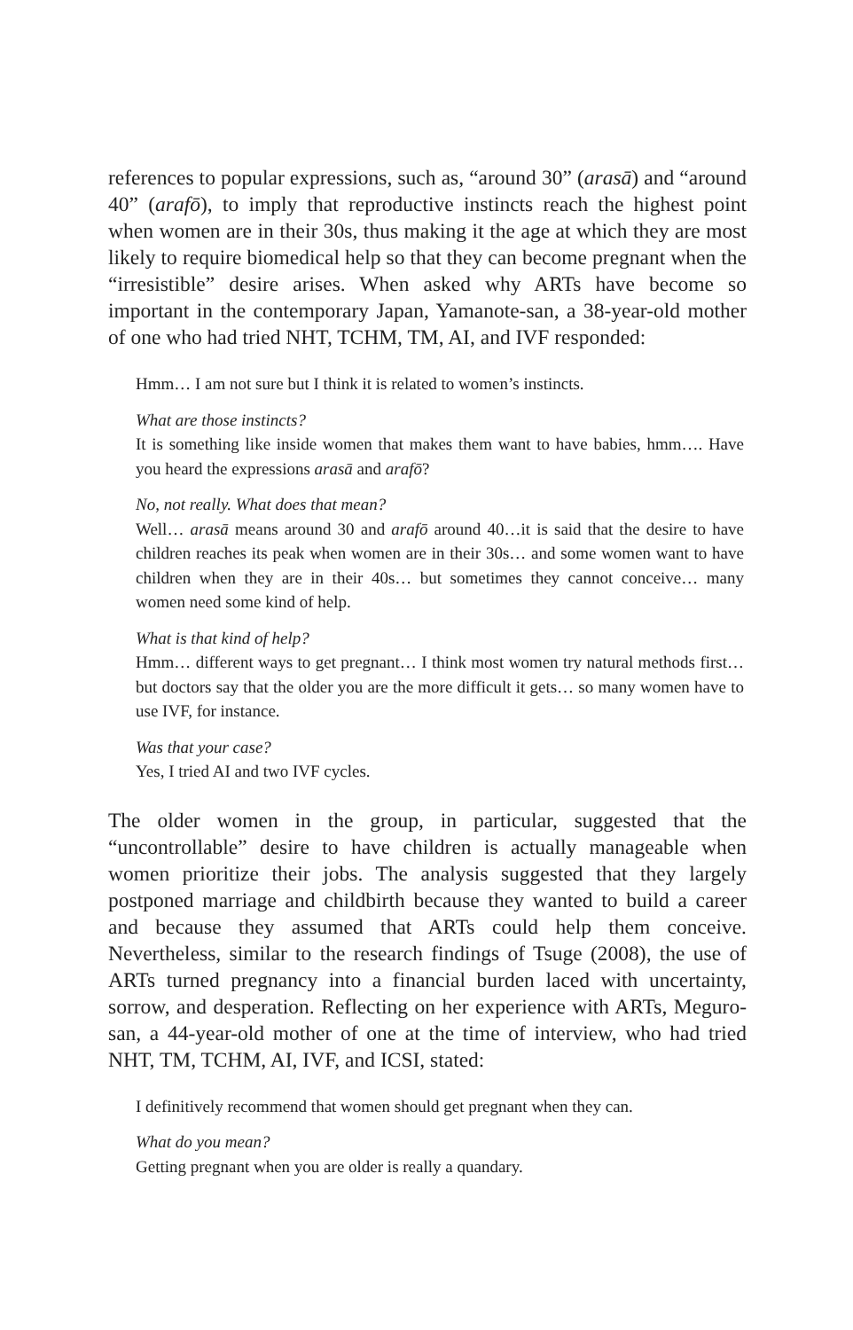references to popular expressions, such as, “around 30” (arasā) and “around 40” (arafō), to imply that reproductive instincts reach the highest point when women are in their 30s, thus making it the age at which they are most likely to require biomedical help so that they can become pregnant when the “irresistible” desire arises. When asked why ARTs have become so important in the contemporary Japan, Yamanote-san, a 38-year-old mother of one who had tried NHT, TCHM, TM, AI, and IVF responded:
Hmm… I am not sure but I think it is related to women’s instincts.
What are those instincts?
It is something like inside women that makes them want to have babies, hmm…. Have you heard the expressions arasā and arafō?
No, not really. What does that mean?
Well… arasā means around 30 and arafō around 40…it is said that the desire to have children reaches its peak when women are in their 30s… and some women want to have children when they are in their 40s… but sometimes they cannot conceive… many women need some kind of help.
What is that kind of help?
Hmm… different ways to get pregnant… I think most women try natural methods first… but doctors say that the older you are the more difficult it gets… so many women have to use IVF, for instance.
Was that your case?
Yes, I tried AI and two IVF cycles.
The older women in the group, in particular, suggested that the “uncontrollable” desire to have children is actually manageable when women prioritize their jobs. The analysis suggested that they largely postponed marriage and childbirth because they wanted to build a career and because they assumed that ARTs could help them conceive. Nevertheless, similar to the research findings of Tsuge (2008), the use of ARTs turned pregnancy into a financial burden laced with uncertainty, sorrow, and desperation. Reflecting on her experience with ARTs, Meguro-san, a 44-year-old mother of one at the time of interview, who had tried NHT, TM, TCHM, AI, IVF, and ICSI, stated:
I definitively recommend that women should get pregnant when they can.
What do you mean?
Getting pregnant when you are older is really a quandary.